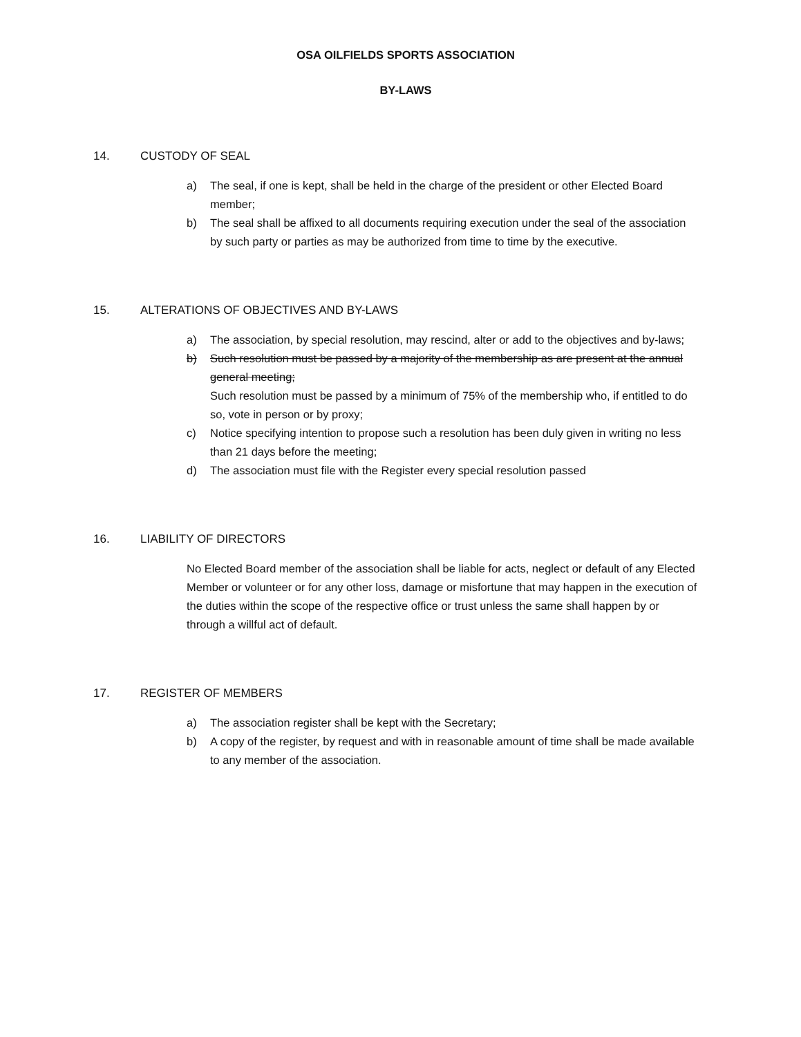OSA OILFIELDS SPORTS ASSOCIATION
BY-LAWS
14. CUSTODY OF SEAL
a) The seal, if one is kept, shall be held in the charge of the president or other Elected Board member;
b) The seal shall be affixed to all documents requiring execution under the seal of the association by such party or parties as may be authorized from time to time by the executive.
15. ALTERATIONS OF OBJECTIVES AND BY-LAWS
a) The association, by special resolution, may rescind, alter or add to the objectives and by-laws;
b) Such resolution must be passed by a majority of the membership as are present at the annual general meeting;
Such resolution must be passed by a minimum of 75% of the membership who, if entitled to do so, vote in person or by proxy;
c) Notice specifying intention to propose such a resolution has been duly given in writing no less than 21 days before the meeting;
d) The association must file with the Register every special resolution passed
16. LIABILITY OF DIRECTORS
No Elected Board member of the association shall be liable for acts, neglect or default of any Elected Member or volunteer or for any other loss, damage or misfortune that may happen in the execution of the duties within the scope of the respective office or trust unless the same shall happen by or through a willful act of default.
17. REGISTER OF MEMBERS
a) The association register shall be kept with the Secretary;
b) A copy of the register, by request and with in reasonable amount of time shall be made available to any member of the association.